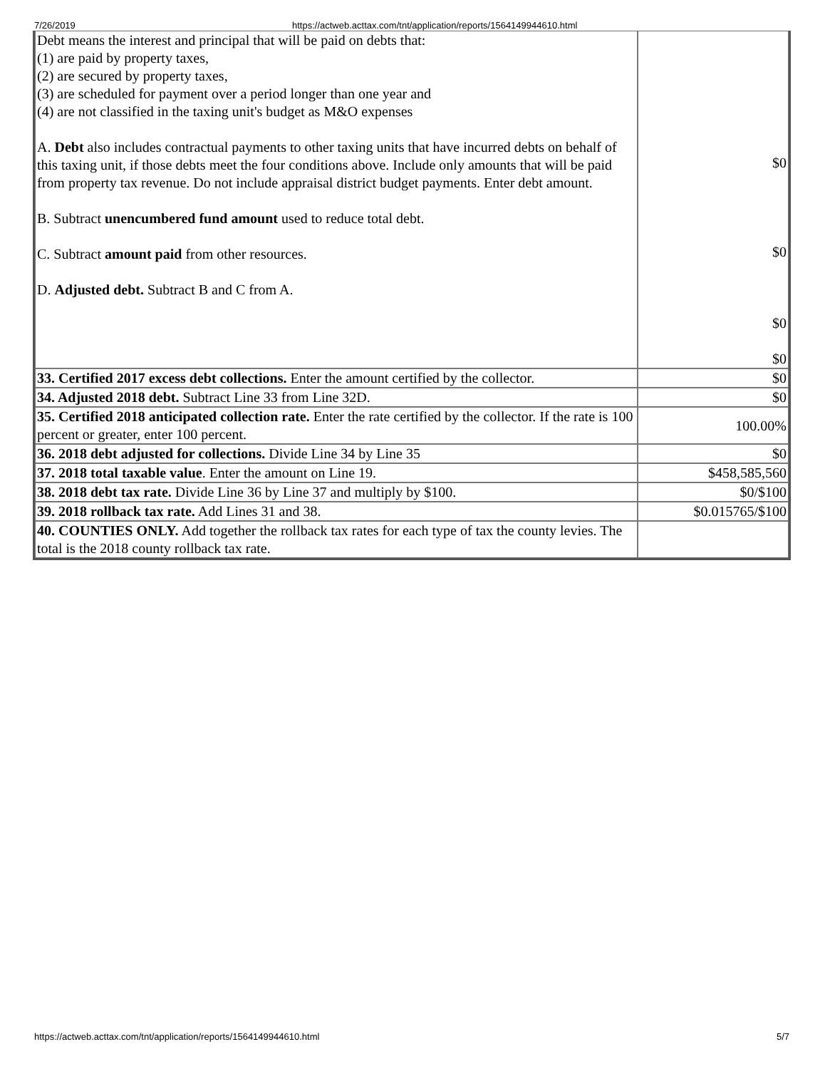7/26/2019 https://actweb.acttax.com/tnt/application/reports/1564149944610.html
| Debt means the interest and principal that will be paid on debts that: (1) are paid by property taxes, (2) are secured by property taxes, (3) are scheduled for payment over a period longer than one year and (4) are not classified in the taxing unit's budget as M&O expenses A. Debt also includes contractual payments to other taxing units that have incurred debts on behalf of this taxing unit, if those debts meet the four conditions above. Include only amounts that will be paid from property tax revenue. Do not include appraisal district budget payments. Enter debt amount. B. Subtract unencumbered fund amount used to reduce total debt. C. Subtract amount paid from other resources. D. Adjusted debt. Subtract B and C from A. | $0 $0 $0 $0 |
| 33. Certified 2017 excess debt collections. Enter the amount certified by the collector. | $0 |
| 34. Adjusted 2018 debt. Subtract Line 33 from Line 32D. | $0 |
| 35. Certified 2018 anticipated collection rate. Enter the rate certified by the collector. If the rate is 100 percent or greater, enter 100 percent. | 100.00% |
| 36. 2018 debt adjusted for collections. Divide Line 34 by Line 35 | $0 |
| 37. 2018 total taxable value . Enter the amount on Line 19. | $458,585,560 |
| 38. 2018 debt tax rate. Divide Line 36 by Line 37 and multiply by $100. | $0/$100 |
| 39. 2018 rollback tax rate. Add Lines 31 and 38. | $0.015765/$100 |
| 40. COUNTIES ONLY. Add together the rollback tax rates for each type of tax the county levies. The total is the 2018 county rollback tax rate. | |
https://actweb.acttax.com/tnt/application/reports/1564149944610.html 5/7